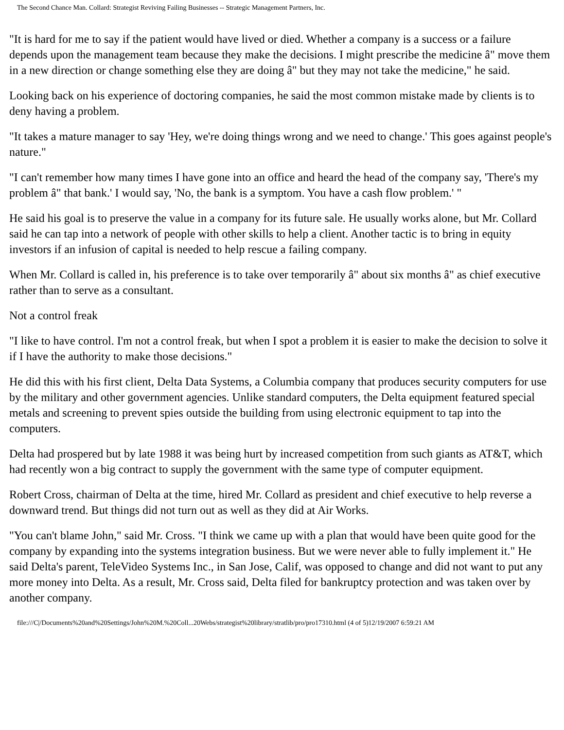The Second Chance Man. Collard: Strategist Reviving Failing Businesses -- Strategic Management Partners, Inc.
"It is hard for me to say if the patient would have lived or died. Whether a company is a success or a failure depends upon the management team because they make the decisions. I might prescribe the medicine â" move them in a new direction or change something else they are doing â" but they may not take the medicine," he said.
Looking back on his experience of doctoring companies, he said the most common mistake made by clients is to deny having a problem.
"It takes a mature manager to say 'Hey, we're doing things wrong and we need to change.' This goes against people's nature."
"I can't remember how many times I have gone into an office and heard the head of the company say, 'There's my problem â" that bank.' I would say, 'No, the bank is a symptom. You have a cash flow problem.' "
He said his goal is to preserve the value in a company for its future sale. He usually works alone, but Mr. Collard said he can tap into a network of people with other skills to help a client. Another tactic is to bring in equity investors if an infusion of capital is needed to help rescue a failing company.
When Mr. Collard is called in, his preference is to take over temporarily â" about six months â" as chief executive rather than to serve as a consultant.
Not a control freak
"I like to have control. I'm not a control freak, but when I spot a problem it is easier to make the decision to solve it if I have the authority to make those decisions."
He did this with his first client, Delta Data Systems, a Columbia company that produces security computers for use by the military and other government agencies. Unlike standard computers, the Delta equipment featured special metals and screening to prevent spies outside the building from using electronic equipment to tap into the computers.
Delta had prospered but by late 1988 it was being hurt by increased competition from such giants as AT&T, which had recently won a big contract to supply the government with the same type of computer equipment.
Robert Cross, chairman of Delta at the time, hired Mr. Collard as president and chief executive to help reverse a downward trend. But things did not turn out as well as they did at Air Works.
"You can't blame John," said Mr. Cross. "I think we came up with a plan that would have been quite good for the company by expanding into the systems integration business. But we were never able to fully implement it." He said Delta's parent, TeleVideo Systems Inc., in San Jose, Calif, was opposed to change and did not want to put any more money into Delta. As a result, Mr. Cross said, Delta filed for bankruptcy protection and was taken over by another company.
file:///C|/Documents%20and%20Settings/John%20M.%20Coll...20Webs/strategist%20library/stratlib/pro/pro17310.html (4 of 5)12/19/2007 6:59:21 AM